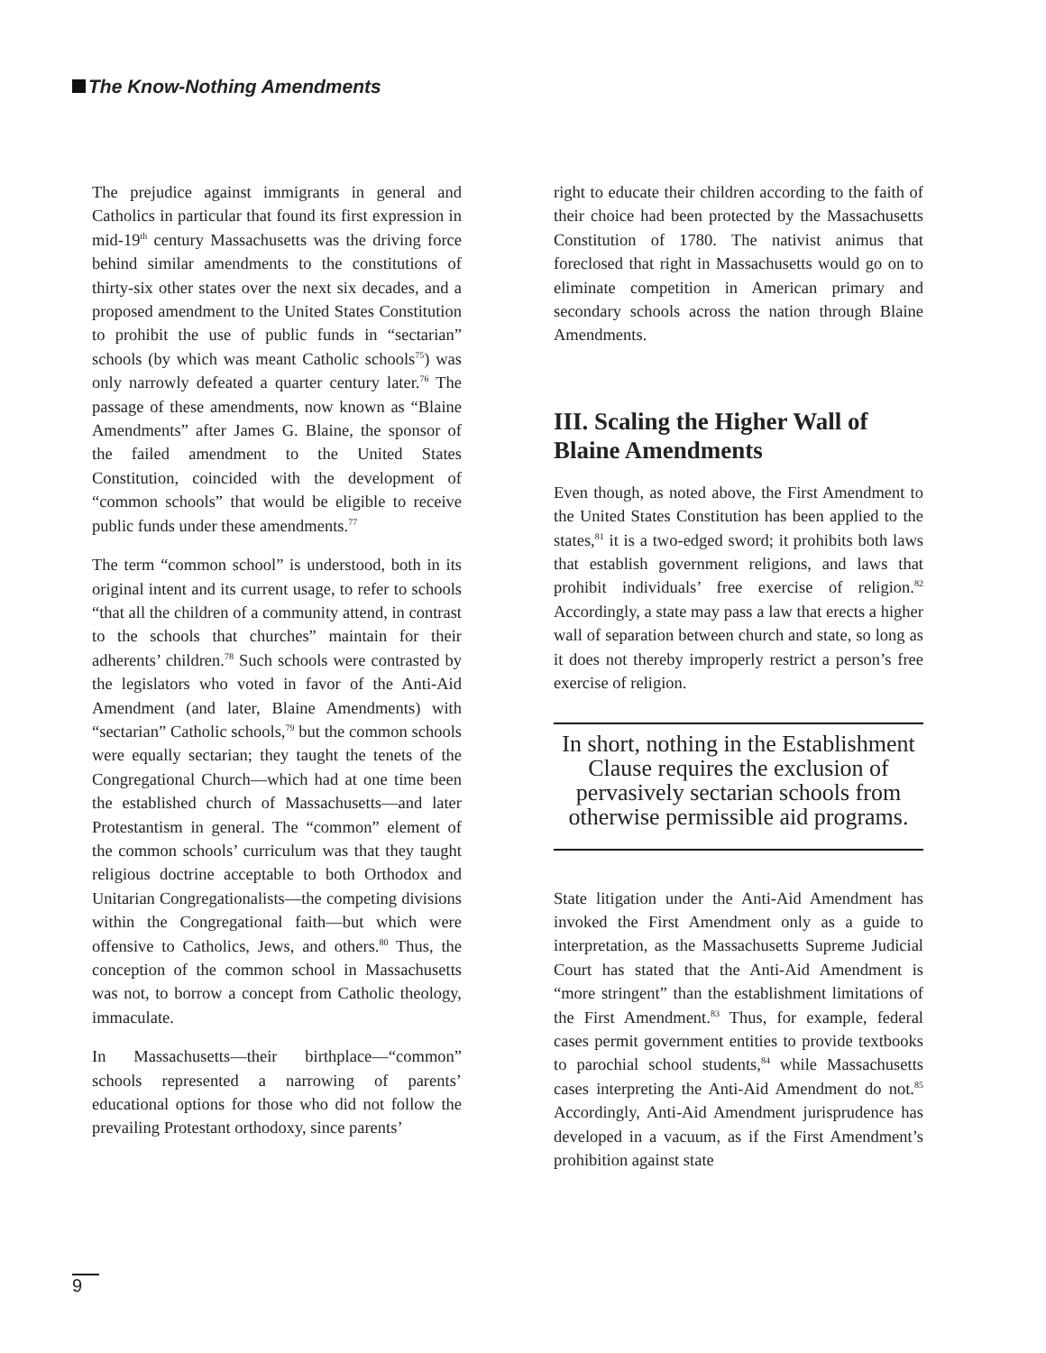The Know-Nothing Amendments
The prejudice against immigrants in general and Catholics in particular that found its first expression in mid-19<sup>th</sup> century Massachusetts was the driving force behind similar amendments to the constitutions of thirty-six other states over the next six decades, and a proposed amendment to the United States Constitution to prohibit the use of public funds in “sectarian” schools (by which was meant Catholic schools<sup>75</sup>) was only narrowly defeated a quarter century later.<sup>76</sup> The passage of these amendments, now known as “Blaine Amendments” after James G. Blaine, the sponsor of the failed amendment to the United States Constitution, coincided with the development of “common schools” that would be eligible to receive public funds under these amendments.<sup>77</sup>
The term “common school” is understood, both in its original intent and its current usage, to refer to schools “that all the children of a community attend, in contrast to the schools that churches” maintain for their adherents’ children.<sup>78</sup> Such schools were contrasted by the legislators who voted in favor of the Anti-Aid Amendment (and later, Blaine Amendments) with “sectarian” Catholic schools,<sup>79</sup> but the common schools were equally sectarian; they taught the tenets of the Congregational Church—which had at one time been the established church of Massachusetts—and later Protestantism in general. The “common” element of the common schools’ curriculum was that they taught religious doctrine acceptable to both Orthodox and Unitarian Congregationalists—the competing divisions within the Congregational faith—but which were offensive to Catholics, Jews, and others.<sup>80</sup> Thus, the conception of the common school in Massachusetts was not, to borrow a concept from Catholic theology, immaculate.
In Massachusetts—their birthplace—“common” schools represented a narrowing of parents’ educational options for those who did not follow the prevailing Protestant orthodoxy, since parents’
right to educate their children according to the faith of their choice had been protected by the Massachusetts Constitution of 1780. The nativist animus that foreclosed that right in Massachusetts would go on to eliminate competition in American primary and secondary schools across the nation through Blaine Amendments.
III. Scaling the Higher Wall of Blaine Amendments
Even though, as noted above, the First Amendment to the United States Constitution has been applied to the states,<sup>81</sup> it is a two-edged sword; it prohibits both laws that establish government religions, and laws that prohibit individuals’ free exercise of religion.<sup>82</sup> Accordingly, a state may pass a law that erects a higher wall of separation between church and state, so long as it does not thereby improperly restrict a person’s free exercise of religion.
In short, nothing in the Establishment Clause requires the exclusion of pervasively sectarian schools from otherwise permissible aid programs.
State litigation under the Anti-Aid Amendment has invoked the First Amendment only as a guide to interpretation, as the Massachusetts Supreme Judicial Court has stated that the Anti-Aid Amendment is “more stringent” than the establishment limitations of the First Amendment.<sup>83</sup> Thus, for example, federal cases permit government entities to provide textbooks to parochial school students,<sup>84</sup> while Massachusetts cases interpreting the Anti-Aid Amendment do not.<sup>85</sup> Accordingly, Anti-Aid Amendment jurisprudence has developed in a vacuum, as if the First Amendment’s prohibition against state
9